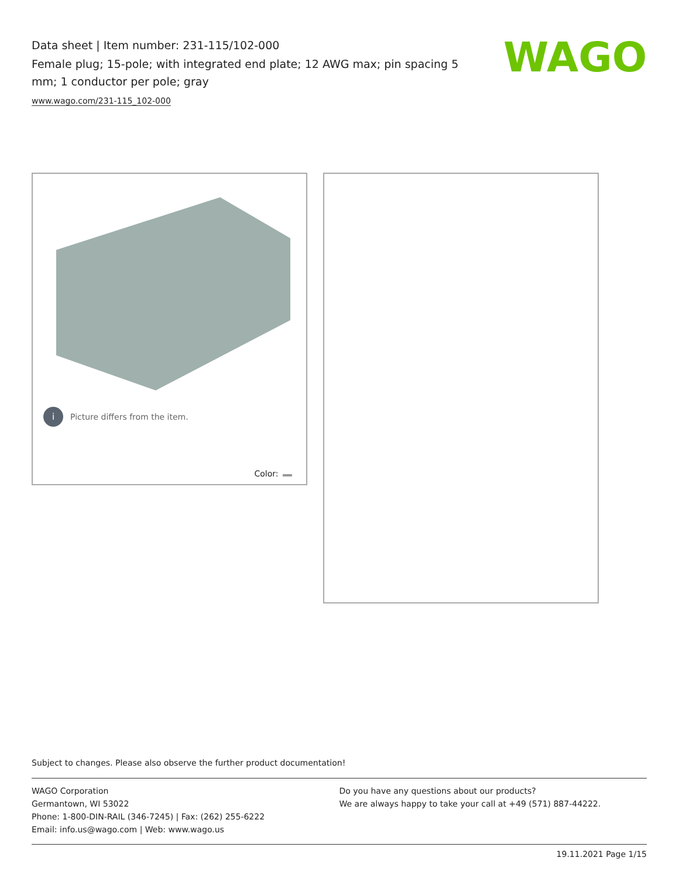Data sheet | Item number: 231-115/102-000
Female plug; 15-pole; with integrated end plate; 12 AWG max; pin spacing 5 mm; 1 conductor per pole; gray
www.wago.com/231-115_102-000
WAGO
i
Picture differs from the item.
Color:
Subject to changes. Please also observe the further product documentation!
WAGO Corporation
Germantown, WI 53022
Phone: 1-800-DIN-RAIL (346-7245) | Fax: (262) 255-6222
Email: info.us@wago.com | Web: www.wago.us
Do you have any questions about our products?
We are always happy to take your call at +49 (571) 887-44222.
19.11.2021 Page 1/15